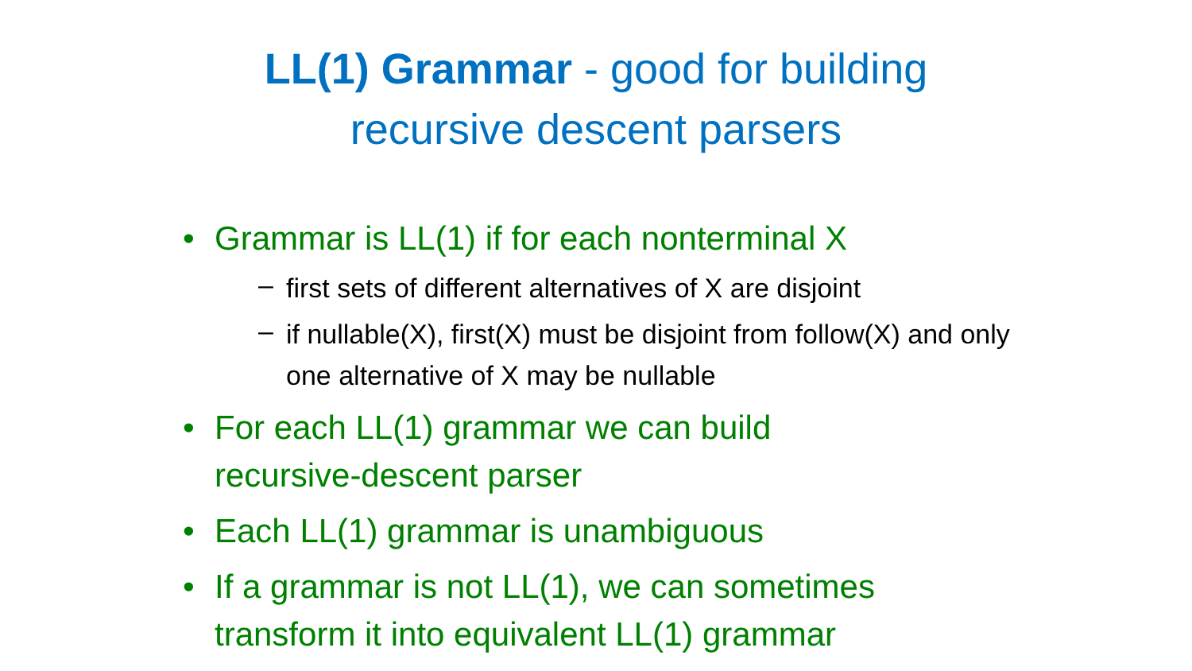LL(1) Grammar - good for building
recursive descent parsers
• Grammar is LL(1) if for each nonterminal X
– first sets of different alternatives of X are disjoint
– if nullable(X), first(X) must be disjoint from follow(X) and only one alternative of X may be nullable
• For each LL(1) grammar we can build
recursive-descent parser
• Each LL(1) grammar is unambiguous
• If a grammar is not LL(1), we can sometimes
transform it into equivalent LL(1) grammar